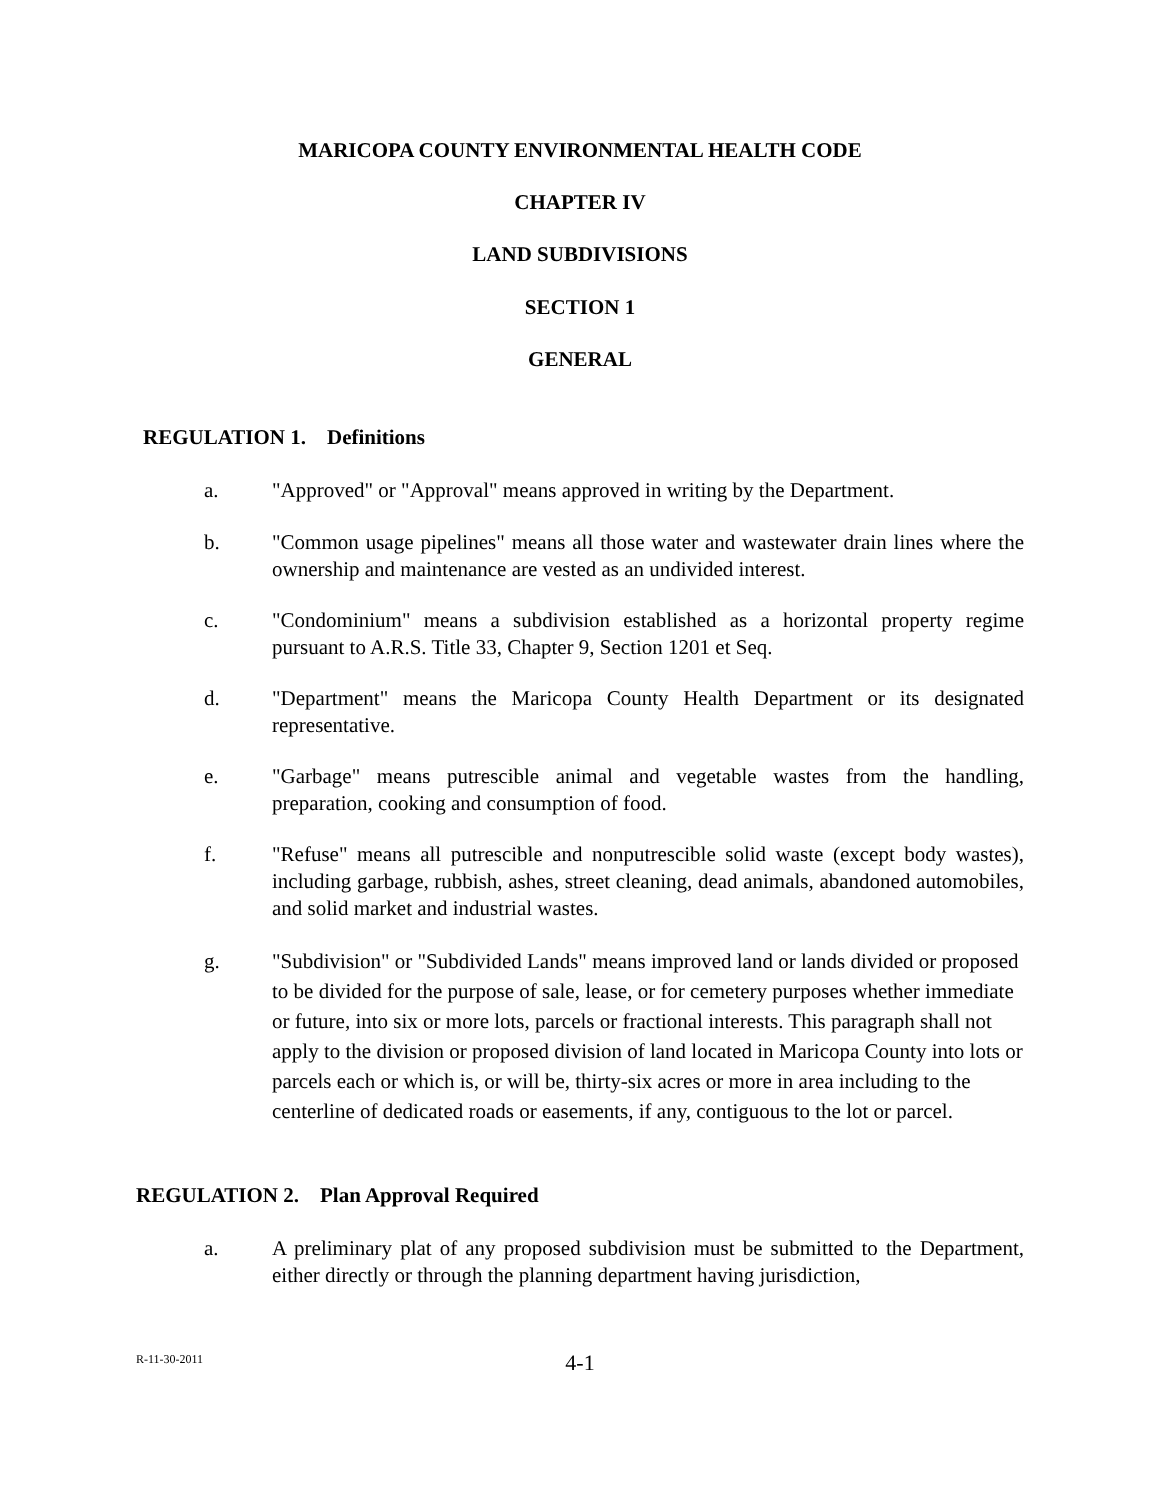MARICOPA COUNTY ENVIRONMENTAL HEALTH CODE
CHAPTER IV
LAND SUBDIVISIONS
SECTION 1
GENERAL
REGULATION 1. Definitions
a. "Approved" or "Approval" means approved in writing by the Department.
b. "Common usage pipelines" means all those water and wastewater drain lines where the ownership and maintenance are vested as an undivided interest.
c. "Condominium" means a subdivision established as a horizontal property regime pursuant to A.R.S. Title 33, Chapter 9, Section 1201 et Seq.
d. "Department" means the Maricopa County Health Department or its designated representative.
e. "Garbage" means putrescible animal and vegetable wastes from the handling, preparation, cooking and consumption of food.
f. "Refuse" means all putrescible and nonputrescible solid waste (except body wastes), including garbage, rubbish, ashes, street cleaning, dead animals, abandoned automobiles, and solid market and industrial wastes.
g. "Subdivision" or "Subdivided Lands" means improved land or lands divided or proposed to be divided for the purpose of sale, lease, or for cemetery purposes whether immediate or future, into six or more lots, parcels or fractional interests. This paragraph shall not apply to the division or proposed division of land located in Maricopa County into lots or parcels each or which is, or will be, thirty-six acres or more in area including to the centerline of dedicated roads or easements, if any, contiguous to the lot or parcel.
REGULATION 2. Plan Approval Required
a. A preliminary plat of any proposed subdivision must be submitted to the Department, either directly or through the planning department having jurisdiction,
R-11-30-2011
4-1